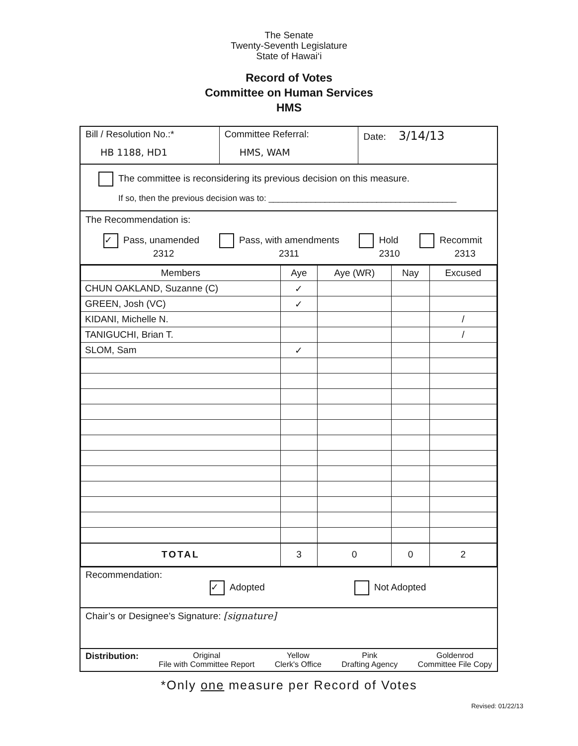The Senate
Twenty-Seventh Legislature
State of Hawai‘i
Record of Votes
Committee on Human Services
HMS
Bill / Resolution No.:*
HB 1188, HD1
Committee Referral:
HMS, WAM
Date: 3/14/13
The committee is reconsidering its previous decision on this measure.
If so, then the previous decision was to: ________________________________________
The Recommendation is:
✓ Pass, unamended
2312
Pass, with amendments
2311
Hold
2310
Recommit
2313
| Members | Aye | Aye (WR) | Nay | Excused |
| --- | --- | --- | --- | --- |
| CHUN OAKLAND, Suzanne (C) | ✓ | | | |
| GREEN, Josh (VC) | ✓ | | | |
| KIDANI, Michelle N. | | | | / |
| TANIGUCHI, Brian T. | | | | / |
| SLOM, Sam | ✓ | | | |
| TOTAL | 3 | 0 | 0 | 2 |
Recommendation:
✓ Adopted Not Adopted
Chair’s or Designee’s Signature: [signature]
Distribution: Original
File with Committee Report
Yellow
Clerk's Office
Pink
Drafting Agency
Goldenrod
Committee File Copy
*Only one measure per Record of Votes
Revised: 01/22/13